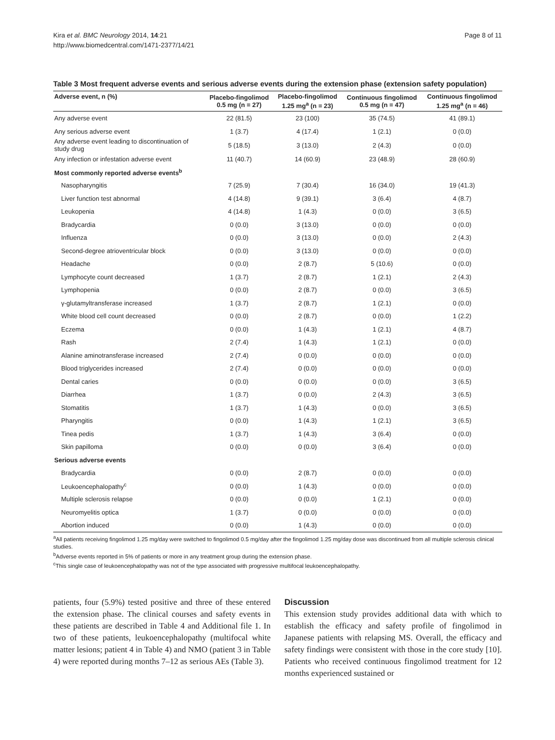Kira et al. BMC Neurology 2014, 14:21
http://www.biomedcentral.com/1471-2377/14/21
Page 8 of 11
Table 3 Most frequent adverse events and serious adverse events during the extension phase (extension safety population)
| Adverse event, n (%) | Placebo-fingolimod 0.5 mg (n = 27) | Placebo-fingolimod 1.25 mg<sup>a</sup> (n = 23) | Continuous fingolimod 0.5 mg (n = 47) | Continuous fingolimod 1.25 mg<sup>a</sup> (n = 46) |
| --- | --- | --- | --- | --- |
| Any adverse event | 22 (81.5) | 23 (100) | 35 (74.5) | 41 (89.1) |
| Any serious adverse event | 1 (3.7) | 4 (17.4) | 1 (2.1) | 0 (0.0) |
| Any adverse event leading to discontinuation of study drug | 5 (18.5) | 3 (13.0) | 2 (4.3) | 0 (0.0) |
| Any infection or infestation adverse event | 11 (40.7) | 14 (60.9) | 23 (48.9) | 28 (60.9) |
| Most commonly reported adverse events<sup>b</sup> | | | | |
| Nasopharyngitis | 7 (25.9) | 7 (30.4) | 16 (34.0) | 19 (41.3) |
| Liver function test abnormal | 4 (14.8) | 9 (39.1) | 3 (6.4) | 4 (8.7) |
| Leukopenia | 4 (14.8) | 1 (4.3) | 0 (0.0) | 3 (6.5) |
| Bradycardia | 0 (0.0) | 3 (13.0) | 0 (0.0) | 0 (0.0) |
| Influenza | 0 (0.0) | 3 (13.0) | 0 (0.0) | 2 (4.3) |
| Second-degree atrioventricular block | 0 (0.0) | 3 (13.0) | 0 (0.0) | 0 (0.0) |
| Headache | 0 (0.0) | 2 (8.7) | 5 (10.6) | 0 (0.0) |
| Lymphocyte count decreased | 1 (3.7) | 2 (8.7) | 1 (2.1) | 2 (4.3) |
| Lymphopenia | 0 (0.0) | 2 (8.7) | 0 (0.0) | 3 (6.5) |
| γ-glutamyltransferase increased | 1 (3.7) | 2 (8.7) | 1 (2.1) | 0 (0.0) |
| White blood cell count decreased | 0 (0.0) | 2 (8.7) | 0 (0.0) | 1 (2.2) |
| Eczema | 0 (0.0) | 1 (4.3) | 1 (2.1) | 4 (8.7) |
| Rash | 2 (7.4) | 1 (4.3) | 1 (2.1) | 0 (0.0) |
| Alanine aminotransferase increased | 2 (7.4) | 0 (0.0) | 0 (0.0) | 0 (0.0) |
| Blood triglycerides increased | 2 (7.4) | 0 (0.0) | 0 (0.0) | 0 (0.0) |
| Dental caries | 0 (0.0) | 0 (0.0) | 0 (0.0) | 3 (6.5) |
| Diarrhea | 1 (3.7) | 0 (0.0) | 2 (4.3) | 3 (6.5) |
| Stomatitis | 1 (3.7) | 1 (4.3) | 0 (0.0) | 3 (6.5) |
| Pharyngitis | 0 (0.0) | 1 (4.3) | 1 (2.1) | 3 (6.5) |
| Tinea pedis | 1 (3.7) | 1 (4.3) | 3 (6.4) | 0 (0.0) |
| Skin papilloma | 0 (0.0) | 0 (0.0) | 3 (6.4) | 0 (0.0) |
| Serious adverse events | | | | |
| Bradycardia | 0 (0.0) | 2 (8.7) | 0 (0.0) | 0 (0.0) |
| Leukoencephalopathy<sup>c</sup> | 0 (0.0) | 1 (4.3) | 0 (0.0) | 0 (0.0) |
| Multiple sclerosis relapse | 0 (0.0) | 0 (0.0) | 1 (2.1) | 0 (0.0) |
| Neuromyelitis optica | 1 (3.7) | 0 (0.0) | 0 (0.0) | 0 (0.0) |
| Abortion induced | 0 (0.0) | 1 (4.3) | 0 (0.0) | 0 (0.0) |
<sup>a</sup> All patients receiving fingolimod 1.25 mg/day were switched to fingolimod 0.5 mg/day after the fingolimod 1.25 mg/day dose was discontinued from all multiple sclerosis clinical studies.
<sup>b</sup> Adverse events reported in 5% of patients or more in any treatment group during the extension phase.
<sup>c</sup> This single case of leukoencephalopathy was not of the type associated with progressive multifocal leukoencephalopathy.
patients, four (5.9%) tested positive and three of these entered the extension phase. The clinical courses and safety events in these patients are described in Table 4 and Additional file 1. In two of these patients, leukoencephalopathy (multifocal white matter lesions; patient 4 in Table 4) and NMO (patient 3 in Table 4) were reported during months 7–12 as serious AEs (Table 3).
Discussion
This extension study provides additional data with which to establish the efficacy and safety profile of fingolimod in Japanese patients with relapsing MS. Overall, the efficacy and safety findings were consistent with those in the core study [10]. Patients who received continuous fingolimod treatment for 12 months experienced sustained or